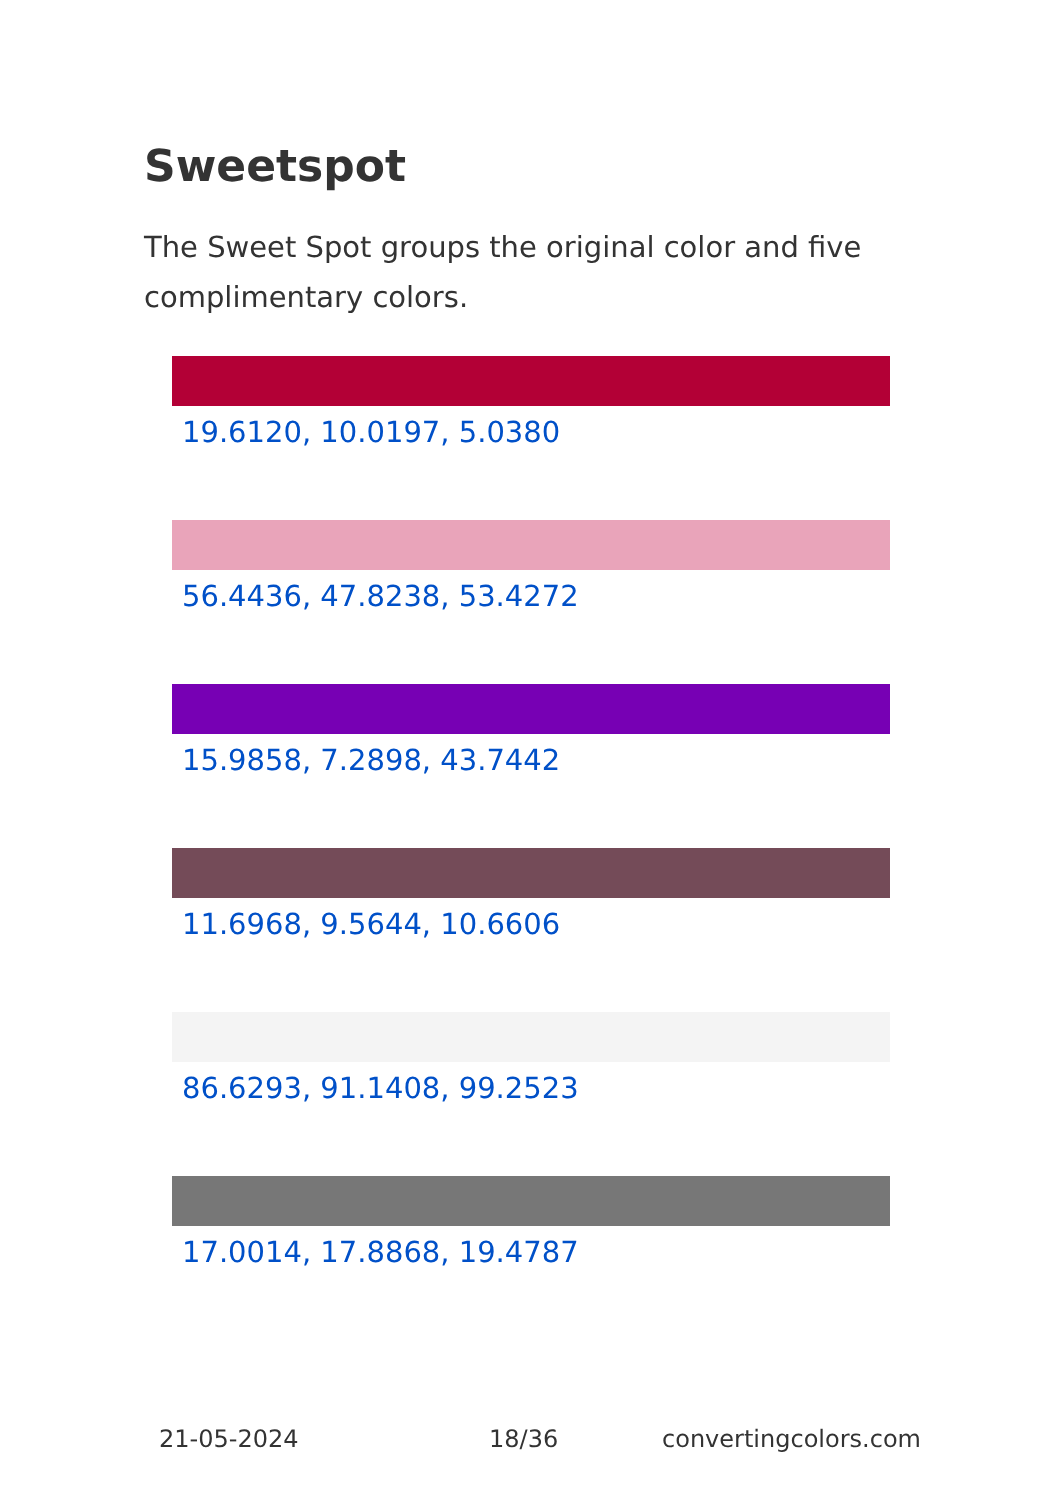Sweetspot
The Sweet Spot groups the original color and five complimentary colors.
19.6120, 10.0197, 5.0380
56.4436, 47.8238, 53.4272
15.9858, 7.2898, 43.7442
11.6968, 9.5644, 10.6606
86.6293, 91.1408, 99.2523
17.0014, 17.8868, 19.4787
21-05-2024 18/36 convertingcolors.com